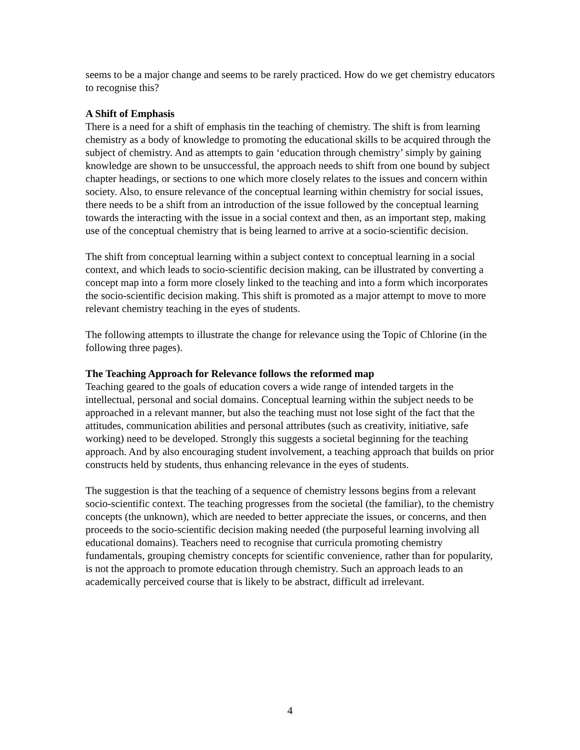seems to be a major change and seems to be rarely practiced. How do we get chemistry educators to recognise this?
A Shift of Emphasis
There is a need for a shift of emphasis tin the teaching of chemistry. The shift is from learning chemistry as a body of knowledge to promoting the educational skills to be acquired through the subject of chemistry. And as attempts to gain ‘education through chemistry’ simply by gaining knowledge are shown to be unsuccessful, the approach needs to shift from one bound by subject chapter headings, or sections to one which more closely relates to the issues and concern within society. Also, to ensure relevance of the conceptual learning within chemistry for social issues, there needs to be a shift from an introduction of the issue followed by the conceptual learning towards the interacting with the issue in a social context and then, as an important step, making use of the conceptual chemistry that is being learned to arrive at a socio-scientific decision.
The shift from conceptual learning within a subject context to conceptual learning in a social context, and which leads to socio-scientific decision making, can be illustrated by converting a concept map into a form more closely linked to the teaching and into a form which incorporates the socio-scientific decision making. This shift is promoted as a major attempt to move to more relevant chemistry teaching in the eyes of students.
The following attempts to illustrate the change for relevance using the Topic of Chlorine (in the following three pages).
The Teaching Approach for Relevance follows the reformed map
Teaching geared to the goals of education covers a wide range of intended targets in the intellectual, personal and social domains. Conceptual learning within the subject needs to be approached in a relevant manner, but also the teaching must not lose sight of the fact that the attitudes, communication abilities and personal attributes (such as creativity, initiative, safe working) need to be developed. Strongly this suggests a societal beginning for the teaching approach. And by also encouraging student involvement, a teaching approach that builds on prior constructs held by students, thus enhancing relevance in the eyes of students.
The suggestion is that the teaching of a sequence of chemistry lessons begins from a relevant socio-scientific context. The teaching progresses from the societal (the familiar), to the chemistry concepts (the unknown), which are needed to better appreciate the issues, or concerns, and then proceeds to the socio-scientific decision making needed (the purposeful learning involving all educational domains). Teachers need to recognise that curricula promoting chemistry fundamentals, grouping chemistry concepts for scientific convenience, rather than for popularity, is not the approach to promote education through chemistry. Such an approach leads to an academically perceived course that is likely to be abstract, difficult ad irrelevant.
4